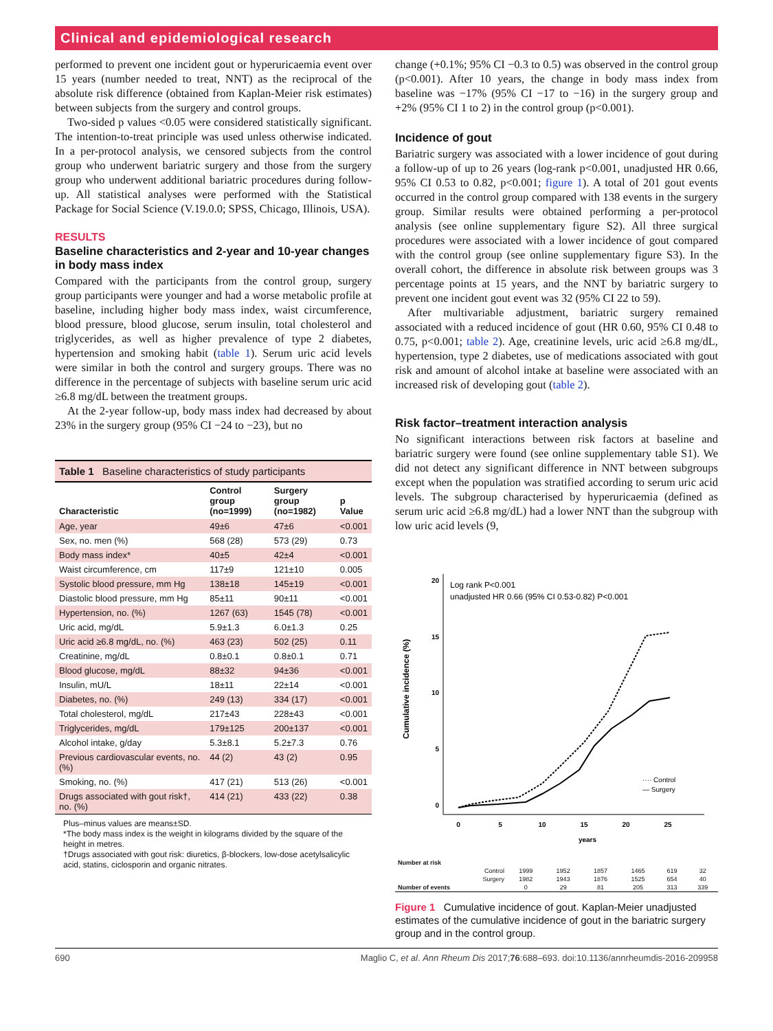Clinical and epidemiological research
performed to prevent one incident gout or hyperuricaemia event over 15 years (number needed to treat, NNT) as the reciprocal of the absolute risk difference (obtained from Kaplan-Meier risk estimates) between subjects from the surgery and control groups.
Two-sided p values <0.05 were considered statistically significant. The intention-to-treat principle was used unless otherwise indicated. In a per-protocol analysis, we censored subjects from the control group who underwent bariatric surgery and those from the surgery group who underwent additional bariatric procedures during follow-up. All statistical analyses were performed with the Statistical Package for Social Science (V.19.0.0; SPSS, Chicago, Illinois, USA).
RESULTS
Baseline characteristics and 2-year and 10-year changes in body mass index
Compared with the participants from the control group, surgery group participants were younger and had a worse metabolic profile at baseline, including higher body mass index, waist circumference, blood pressure, blood glucose, serum insulin, total cholesterol and triglycerides, as well as higher prevalence of type 2 diabetes, hypertension and smoking habit (table 1). Serum uric acid levels were similar in both the control and surgery groups. There was no difference in the percentage of subjects with baseline serum uric acid ≥6.8 mg/dL between the treatment groups.
At the 2-year follow-up, body mass index had decreased by about 23% in the surgery group (95% CI −24 to −23), but no
Table 1 Baseline characteristics of study participants
| Characteristic | Control group (no=1999) | Surgery group (no=1982) | p Value |
| --- | --- | --- | --- |
| Age, year | 49±6 | 47±6 | <0.001 |
| Sex, no. men (%) | 568 (28) | 573 (29) | 0.73 |
| Body mass index* | 40±5 | 42±4 | <0.001 |
| Waist circumference, cm | 117±9 | 121±10 | 0.005 |
| Systolic blood pressure, mm Hg | 138±18 | 145±19 | <0.001 |
| Diastolic blood pressure, mm Hg | 85±11 | 90±11 | <0.001 |
| Hypertension, no. (%) | 1267 (63) | 1545 (78) | <0.001 |
| Uric acid, mg/dL | 5.9±1.3 | 6.0±1.3 | 0.25 |
| Uric acid ≥6.8 mg/dL, no. (%) | 463 (23) | 502 (25) | 0.11 |
| Creatinine, mg/dL | 0.8±0.1 | 0.8±0.1 | 0.71 |
| Blood glucose, mg/dL | 88±32 | 94±36 | <0.001 |
| Insulin, mU/L | 18±11 | 22±14 | <0.001 |
| Diabetes, no. (%) | 249 (13) | 334 (17) | <0.001 |
| Total cholesterol, mg/dL | 217±43 | 228±43 | <0.001 |
| Triglycerides, mg/dL | 179±125 | 200±137 | <0.001 |
| Alcohol intake, g/day | 5.3±8.1 | 5.2±7.3 | 0.76 |
| Previous cardiovascular events, no. (%) | 44 (2) | 43 (2) | 0.95 |
| Smoking, no. (%) | 417 (21) | 513 (26) | <0.001 |
| Drugs associated with gout risk†, no. (%) | 414 (21) | 433 (22) | 0.38 |
Plus–minus values are means±SD.
*The body mass index is the weight in kilograms divided by the square of the height in metres.
†Drugs associated with gout risk: diuretics, β-blockers, low-dose acetylsalicylic acid, statins, ciclosporin and organic nitrates.
change (+0.1%; 95% CI −0.3 to 0.5) was observed in the control group (p<0.001). After 10 years, the change in body mass index from baseline was −17% (95% CI −17 to −16) in the surgery group and +2% (95% CI 1 to 2) in the control group (p<0.001).
Incidence of gout
Bariatric surgery was associated with a lower incidence of gout during a follow-up of up to 26 years (log-rank p<0.001, unadjusted HR 0.66, 95% CI 0.53 to 0.82, p<0.001; figure 1). A total of 201 gout events occurred in the control group compared with 138 events in the surgery group. Similar results were obtained performing a per-protocol analysis (see online supplementary figure S2). All three surgical procedures were associated with a lower incidence of gout compared with the control group (see online supplementary figure S3). In the overall cohort, the difference in absolute risk between groups was 3 percentage points at 15 years, and the NNT by bariatric surgery to prevent one incident gout event was 32 (95% CI 22 to 59).
After multivariable adjustment, bariatric surgery remained associated with a reduced incidence of gout (HR 0.60, 95% CI 0.48 to 0.75, p<0.001; table 2). Age, creatinine levels, uric acid ≥6.8 mg/dL, hypertension, type 2 diabetes, use of medications associated with gout risk and amount of alcohol intake at baseline were associated with an increased risk of developing gout (table 2).
Risk factor–treatment interaction analysis
No significant interactions between risk factors at baseline and bariatric surgery were found (see online supplementary table S1). We did not detect any significant difference in NNT between subgroups except when the population was stratified according to serum uric acid levels. The subgroup characterised by hyperuricaemia (defined as serum uric acid ≥6.8 mg/dL) had a lower NNT than the subgroup with low uric acid levels (9,
Log rank P<0.001
unadjusted HR 0.66 (95% CI 0.53-0.82) P<0.001
20
15
10
5
0
0
5
10
15
20
25
years
Cumulative incidence (%)
···· Control
— Surgery
| Number at risk | | | | | | |
| Control | 1999 | 1952 | 1857 | 1465 | 619 | 32 |
| Surgery | 1982 | 1943 | 1876 | 1525 | 654 | 40 |
| Number of events | 0 | 29 | 81 | 205 | 313 | 339 |
Figure 1 Cumulative incidence of gout. Kaplan-Meier unadjusted estimates of the cumulative incidence of gout in the bariatric surgery group and in the control group.
690 Maglio C, et al. Ann Rheum Dis 2017;76:688–693. doi:10.1136/annrheumdis-2016-209958